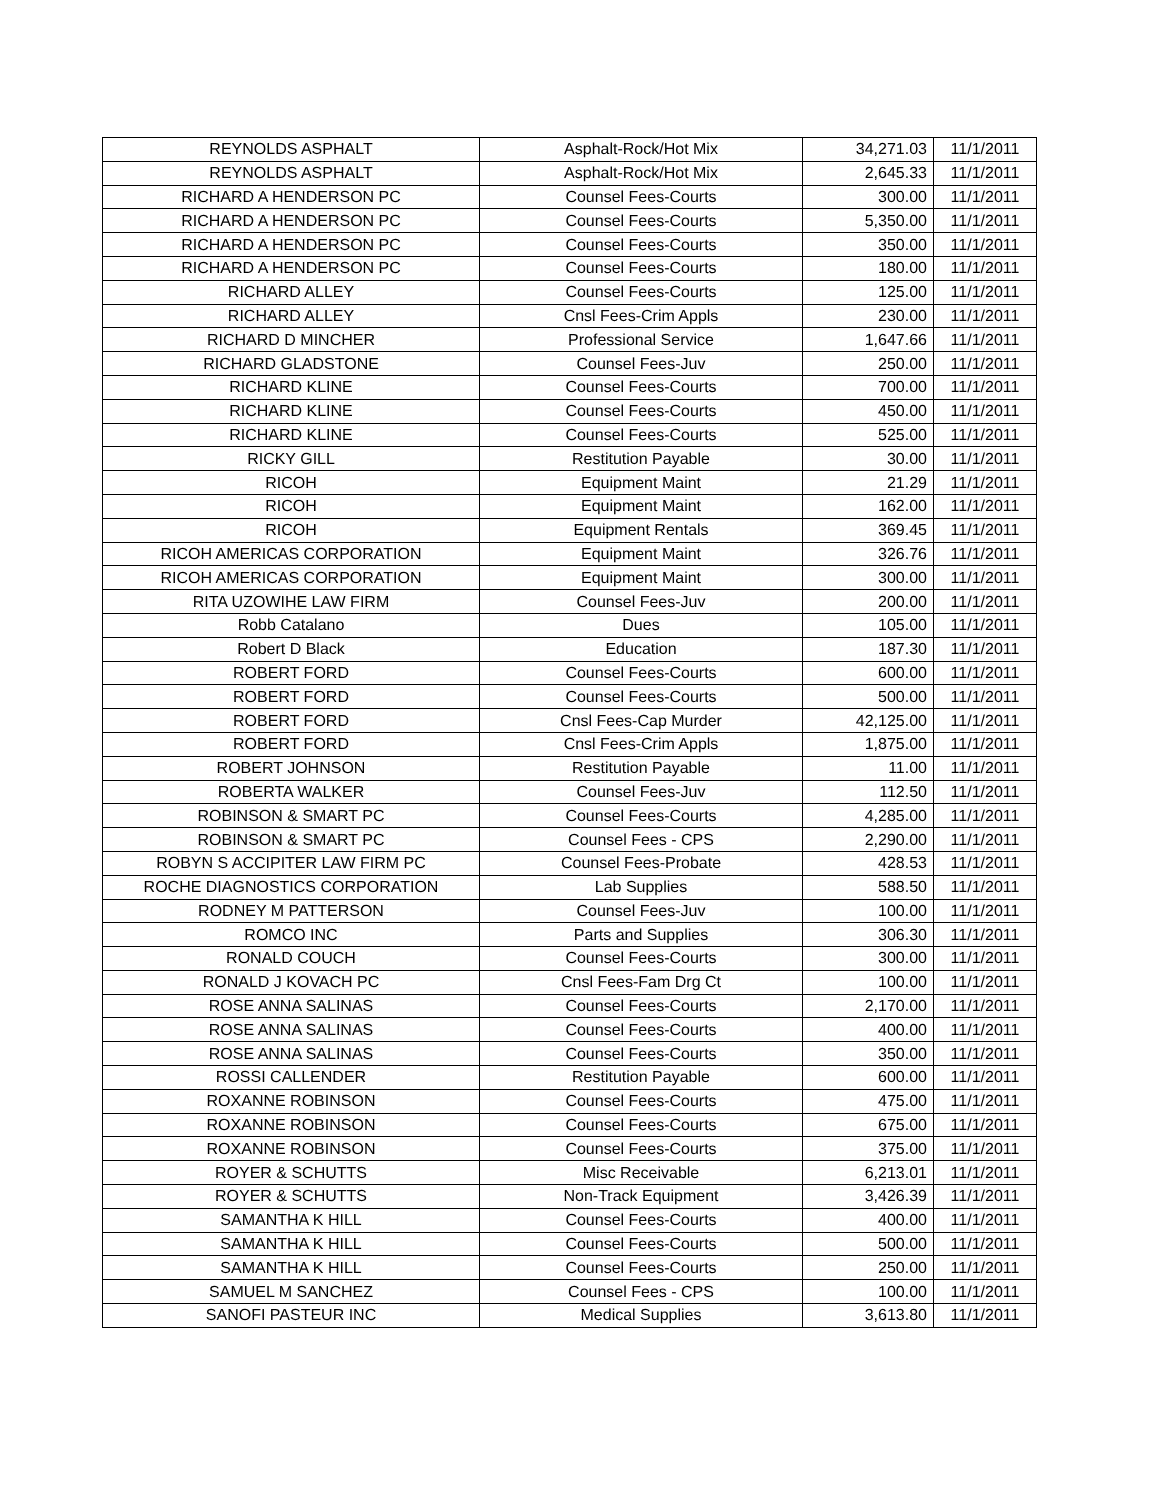| REYNOLDS ASPHALT | Asphalt-Rock/Hot Mix | 34,271.03 | 11/1/2011 |
| REYNOLDS ASPHALT | Asphalt-Rock/Hot Mix | 2,645.33 | 11/1/2011 |
| RICHARD A HENDERSON PC | Counsel Fees-Courts | 300.00 | 11/1/2011 |
| RICHARD A HENDERSON PC | Counsel Fees-Courts | 5,350.00 | 11/1/2011 |
| RICHARD A HENDERSON PC | Counsel Fees-Courts | 350.00 | 11/1/2011 |
| RICHARD A HENDERSON PC | Counsel Fees-Courts | 180.00 | 11/1/2011 |
| RICHARD ALLEY | Counsel Fees-Courts | 125.00 | 11/1/2011 |
| RICHARD ALLEY | Cnsl Fees-Crim Appls | 230.00 | 11/1/2011 |
| RICHARD D MINCHER | Professional Service | 1,647.66 | 11/1/2011 |
| RICHARD GLADSTONE | Counsel Fees-Juv | 250.00 | 11/1/2011 |
| RICHARD KLINE | Counsel Fees-Courts | 700.00 | 11/1/2011 |
| RICHARD KLINE | Counsel Fees-Courts | 450.00 | 11/1/2011 |
| RICHARD KLINE | Counsel Fees-Courts | 525.00 | 11/1/2011 |
| RICKY GILL | Restitution Payable | 30.00 | 11/1/2011 |
| RICOH | Equipment Maint | 21.29 | 11/1/2011 |
| RICOH | Equipment Maint | 162.00 | 11/1/2011 |
| RICOH | Equipment Rentals | 369.45 | 11/1/2011 |
| RICOH AMERICAS CORPORATION | Equipment Maint | 326.76 | 11/1/2011 |
| RICOH AMERICAS CORPORATION | Equipment Maint | 300.00 | 11/1/2011 |
| RITA UZOWIHE LAW FIRM | Counsel Fees-Juv | 200.00 | 11/1/2011 |
| Robb Catalano | Dues | 105.00 | 11/1/2011 |
| Robert D Black | Education | 187.30 | 11/1/2011 |
| ROBERT FORD | Counsel Fees-Courts | 600.00 | 11/1/2011 |
| ROBERT FORD | Counsel Fees-Courts | 500.00 | 11/1/2011 |
| ROBERT FORD | Cnsl Fees-Cap Murder | 42,125.00 | 11/1/2011 |
| ROBERT FORD | Cnsl Fees-Crim Appls | 1,875.00 | 11/1/2011 |
| ROBERT JOHNSON | Restitution Payable | 11.00 | 11/1/2011 |
| ROBERTA WALKER | Counsel Fees-Juv | 112.50 | 11/1/2011 |
| ROBINSON & SMART PC | Counsel Fees-Courts | 4,285.00 | 11/1/2011 |
| ROBINSON & SMART PC | Counsel Fees - CPS | 2,290.00 | 11/1/2011 |
| ROBYN S ACCIPITER LAW FIRM PC | Counsel Fees-Probate | 428.53 | 11/1/2011 |
| ROCHE DIAGNOSTICS CORPORATION | Lab Supplies | 588.50 | 11/1/2011 |
| RODNEY M PATTERSON | Counsel Fees-Juv | 100.00 | 11/1/2011 |
| ROMCO INC | Parts and Supplies | 306.30 | 11/1/2011 |
| RONALD COUCH | Counsel Fees-Courts | 300.00 | 11/1/2011 |
| RONALD J KOVACH PC | Cnsl Fees-Fam Drg Ct | 100.00 | 11/1/2011 |
| ROSE ANNA SALINAS | Counsel Fees-Courts | 2,170.00 | 11/1/2011 |
| ROSE ANNA SALINAS | Counsel Fees-Courts | 400.00 | 11/1/2011 |
| ROSE ANNA SALINAS | Counsel Fees-Courts | 350.00 | 11/1/2011 |
| ROSSI CALLENDER | Restitution Payable | 600.00 | 11/1/2011 |
| ROXANNE ROBINSON | Counsel Fees-Courts | 475.00 | 11/1/2011 |
| ROXANNE ROBINSON | Counsel Fees-Courts | 675.00 | 11/1/2011 |
| ROXANNE ROBINSON | Counsel Fees-Courts | 375.00 | 11/1/2011 |
| ROYER & SCHUTTS | Misc Receivable | 6,213.01 | 11/1/2011 |
| ROYER & SCHUTTS | Non-Track Equipment | 3,426.39 | 11/1/2011 |
| SAMANTHA K HILL | Counsel Fees-Courts | 400.00 | 11/1/2011 |
| SAMANTHA K HILL | Counsel Fees-Courts | 500.00 | 11/1/2011 |
| SAMANTHA K HILL | Counsel Fees-Courts | 250.00 | 11/1/2011 |
| SAMUEL M SANCHEZ | Counsel Fees - CPS | 100.00 | 11/1/2011 |
| SANOFI PASTEUR INC | Medical Supplies | 3,613.80 | 11/1/2011 |